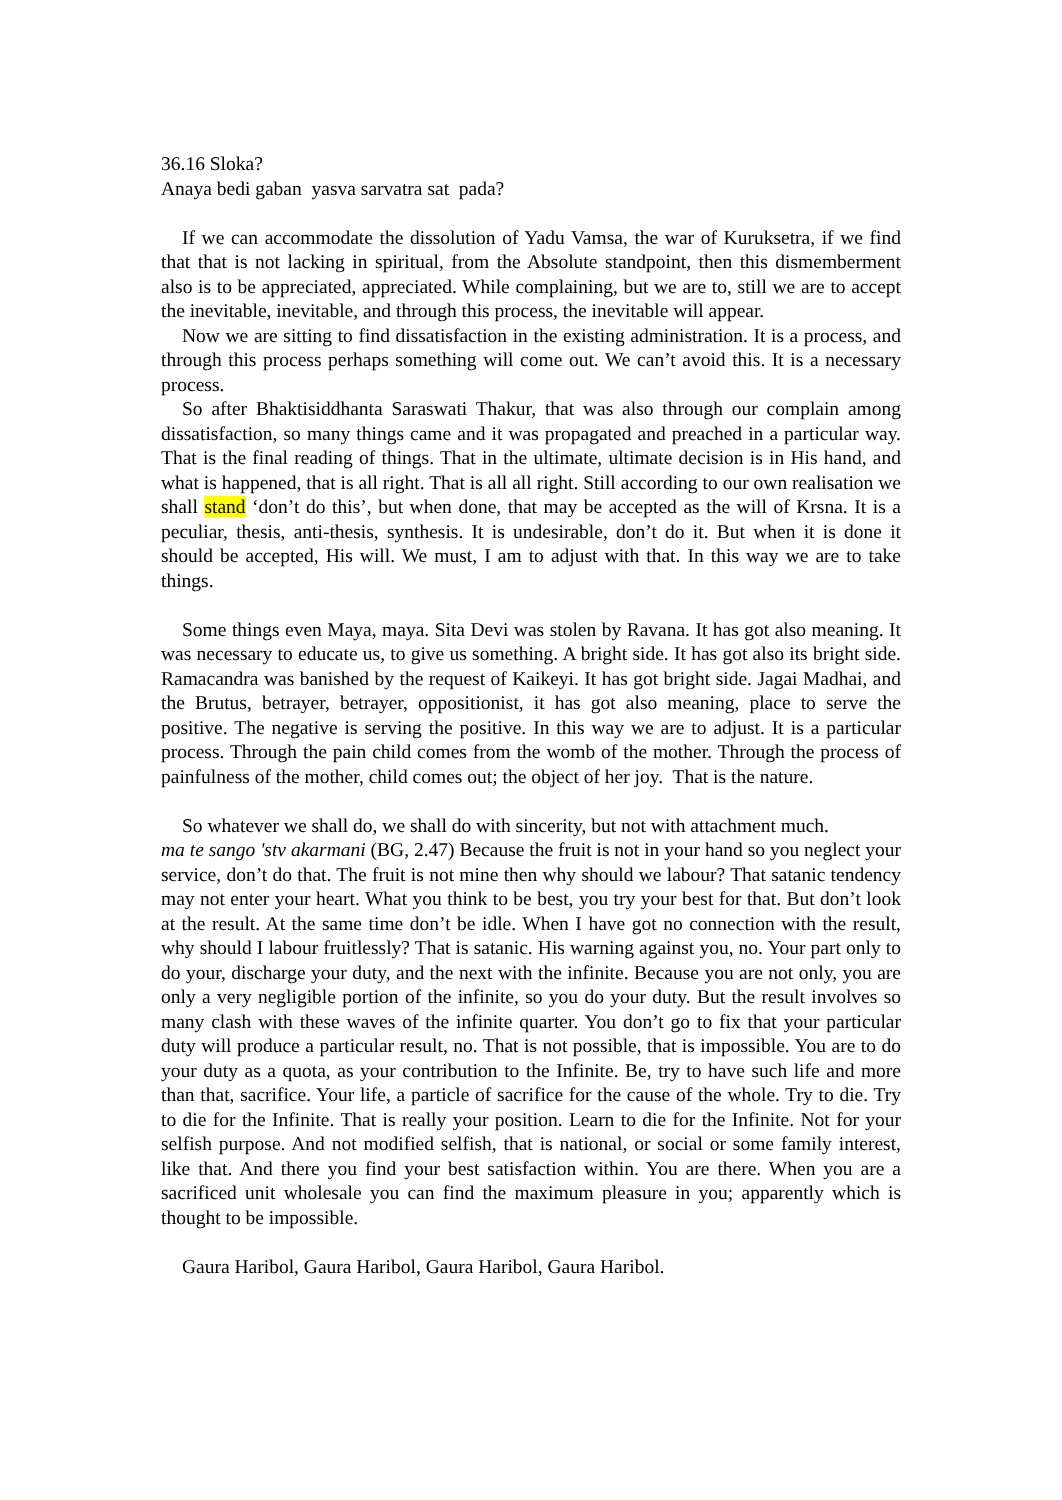36.16 Sloka?
Anaya bedi gaban yasva sarvatra sat pada?
If we can accommodate the dissolution of Yadu Vamsa, the war of Kuruksetra, if we find that that is not lacking in spiritual, from the Absolute standpoint, then this dismemberment also is to be appreciated, appreciated. While complaining, but we are to, still we are to accept the inevitable, inevitable, and through this process, the inevitable will appear.
Now we are sitting to find dissatisfaction in the existing administration. It is a process, and through this process perhaps something will come out. We can’t avoid this. It is a necessary process.
So after Bhaktisiddhanta Saraswati Thakur, that was also through our complain among dissatisfaction, so many things came and it was propagated and preached in a particular way. That is the final reading of things. That in the ultimate, ultimate decision is in His hand, and what is happened, that is all right. That is all all right. Still according to our own realisation we shall stand ‘don’t do this’, but when done, that may be accepted as the will of Krsna. It is a peculiar, thesis, anti-thesis, synthesis. It is undesirable, don’t do it. But when it is done it should be accepted, His will. We must, I am to adjust with that. In this way we are to take things.
Some things even Maya, maya. Sita Devi was stolen by Ravana. It has got also meaning. It was necessary to educate us, to give us something. A bright side. It has got also its bright side. Ramacandra was banished by the request of Kaikeyi. It has got bright side. Jagai Madhai, and the Brutus, betrayer, betrayer, oppositionist, it has got also meaning, place to serve the positive. The negative is serving the positive. In this way we are to adjust. It is a particular process. Through the pain child comes from the womb of the mother. Through the process of painfulness of the mother, child comes out; the object of her joy. That is the nature.
So whatever we shall do, we shall do with sincerity, but not with attachment much.
ma te sango 'stv akarmani (BG, 2.47) Because the fruit is not in your hand so you neglect your service, don’t do that. The fruit is not mine then why should we labour? That satanic tendency may not enter your heart. What you think to be best, you try your best for that. But don’t look at the result. At the same time don’t be idle. When I have got no connection with the result, why should I labour fruitlessly? That is satanic. His warning against you, no. Your part only to do your, discharge your duty, and the next with the infinite. Because you are not only, you are only a very negligible portion of the infinite, so you do your duty. But the result involves so many clash with these waves of the infinite quarter. You don’t go to fix that your particular duty will produce a particular result, no. That is not possible, that is impossible. You are to do your duty as a quota, as your contribution to the Infinite. Be, try to have such life and more than that, sacrifice. Your life, a particle of sacrifice for the cause of the whole. Try to die. Try to die for the Infinite. That is really your position. Learn to die for the Infinite. Not for your selfish purpose. And not modified selfish, that is national, or social or some family interest, like that. And there you find your best satisfaction within. You are there. When you are a sacrificed unit wholesale you can find the maximum pleasure in you; apparently which is thought to be impossible.
Gaura Haribol, Gaura Haribol, Gaura Haribol, Gaura Haribol.